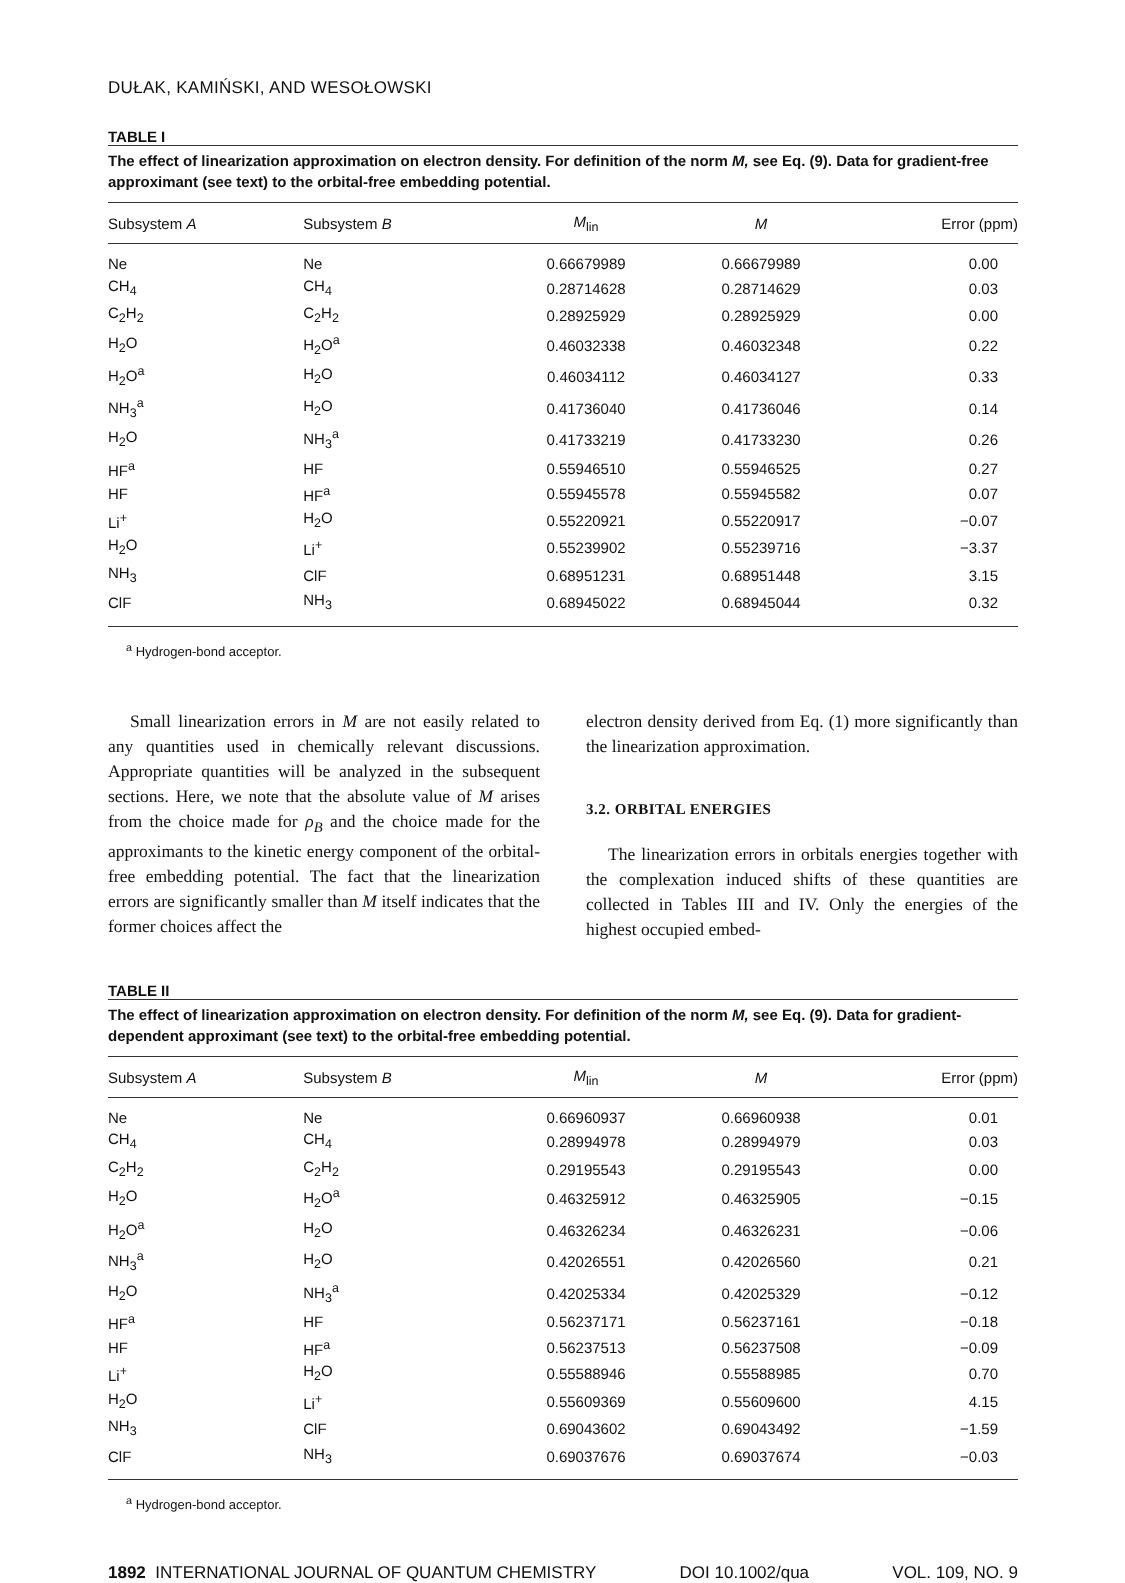DUŁAK, KAMIŃSKI, AND WESOŁOWSKI
TABLE I
The effect of linearization approximation on electron density. For definition of the norm M, see Eq. (9). Data for gradient-free approximant (see text) to the orbital-free embedding potential.
| Subsystem A | Subsystem B | M<sub>lin</sub> | M | Error (ppm) |
| --- | --- | --- | --- | --- |
| Ne | Ne | 0.66679989 | 0.66679989 | 0.00 |
| CH<sub>4</sub> | CH<sub>4</sub> | 0.28714628 | 0.28714629 | 0.03 |
| C<sub>2</sub>H<sub>2</sub> | C<sub>2</sub>H<sub>2</sub> | 0.28925929 | 0.28925929 | 0.00 |
| H<sub>2</sub>O | H<sub>2</sub>O<sup>a</sup> | 0.46032338 | 0.46032348 | 0.22 |
| H<sub>2</sub>O<sup>a</sup> | H<sub>2</sub>O | 0.46034112 | 0.46034127 | 0.33 |
| NH<sub>3</sub><sup>a</sup> | H<sub>2</sub>O | 0.41736040 | 0.41736046 | 0.14 |
| H<sub>2</sub>O | NH<sub>3</sub><sup>a</sup> | 0.41733219 | 0.41733230 | 0.26 |
| HF<sup>a</sup> | HF | 0.55946510 | 0.55946525 | 0.27 |
| HF | HF<sup>a</sup> | 0.55945578 | 0.55945582 | 0.07 |
| Li<sup>+</sup> | H<sub>2</sub>O | 0.55220921 | 0.55220917 | −0.07 |
| H<sub>2</sub>O | Li<sup>+</sup> | 0.55239902 | 0.55239716 | −3.37 |
| NH<sub>3</sub> | ClF | 0.68951231 | 0.68951448 | 3.15 |
| ClF | NH<sub>3</sub> | 0.68945022 | 0.68945044 | 0.32 |
<sup>a</sup> Hydrogen-bond acceptor.
Small linearization errors in M are not easily related to any quantities used in chemically relevant discussions. Appropriate quantities will be analyzed in the subsequent sections. Here, we note that the absolute value of M arises from the choice made for ρ<sub>B</sub> and the choice made for the approximants to the kinetic energy component of the orbital-free embedding potential. The fact that the linearization errors are significantly smaller than M itself indicates that the former choices affect the
electron density derived from Eq. (1) more significantly than the linearization approximation.
3.2. ORBITAL ENERGIES
The linearization errors in orbitals energies together with the complexation induced shifts of these quantities are collected in Tables III and IV. Only the energies of the highest occupied embed-
TABLE II
The effect of linearization approximation on electron density. For definition of the norm M, see Eq. (9). Data for gradient-dependent approximant (see text) to the orbital-free embedding potential.
| Subsystem A | Subsystem B | M<sub>lin</sub> | M | Error (ppm) |
| --- | --- | --- | --- | --- |
| Ne | Ne | 0.66960937 | 0.66960938 | 0.01 |
| CH<sub>4</sub> | CH<sub>4</sub> | 0.28994978 | 0.28994979 | 0.03 |
| C<sub>2</sub>H<sub>2</sub> | C<sub>2</sub>H<sub>2</sub> | 0.29195543 | 0.29195543 | 0.00 |
| H<sub>2</sub>O | H<sub>2</sub>O<sup>a</sup> | 0.46325912 | 0.46325905 | −0.15 |
| H<sub>2</sub>O<sup>a</sup> | H<sub>2</sub>O | 0.46326234 | 0.46326231 | −0.06 |
| NH<sub>3</sub><sup>a</sup> | H<sub>2</sub>O | 0.42026551 | 0.42026560 | 0.21 |
| H<sub>2</sub>O | NH<sub>3</sub><sup>a</sup> | 0.42025334 | 0.42025329 | −0.12 |
| HF<sup>a</sup> | HF | 0.56237171 | 0.56237161 | −0.18 |
| HF | HF<sup>a</sup> | 0.56237513 | 0.56237508 | −0.09 |
| Li<sup>+</sup> | H<sub>2</sub>O | 0.55588946 | 0.55588985 | 0.70 |
| H<sub>2</sub>O | Li<sup>+</sup> | 0.55609369 | 0.55609600 | 4.15 |
| NH<sub>3</sub> | ClF | 0.69043602 | 0.69043492 | −1.59 |
| ClF | NH<sub>3</sub> | 0.69037676 | 0.69037674 | −0.03 |
<sup>a</sup> Hydrogen-bond acceptor.
1892 INTERNATIONAL JOURNAL OF QUANTUM CHEMISTRY DOI 10.1002/qua VOL. 109, NO. 9